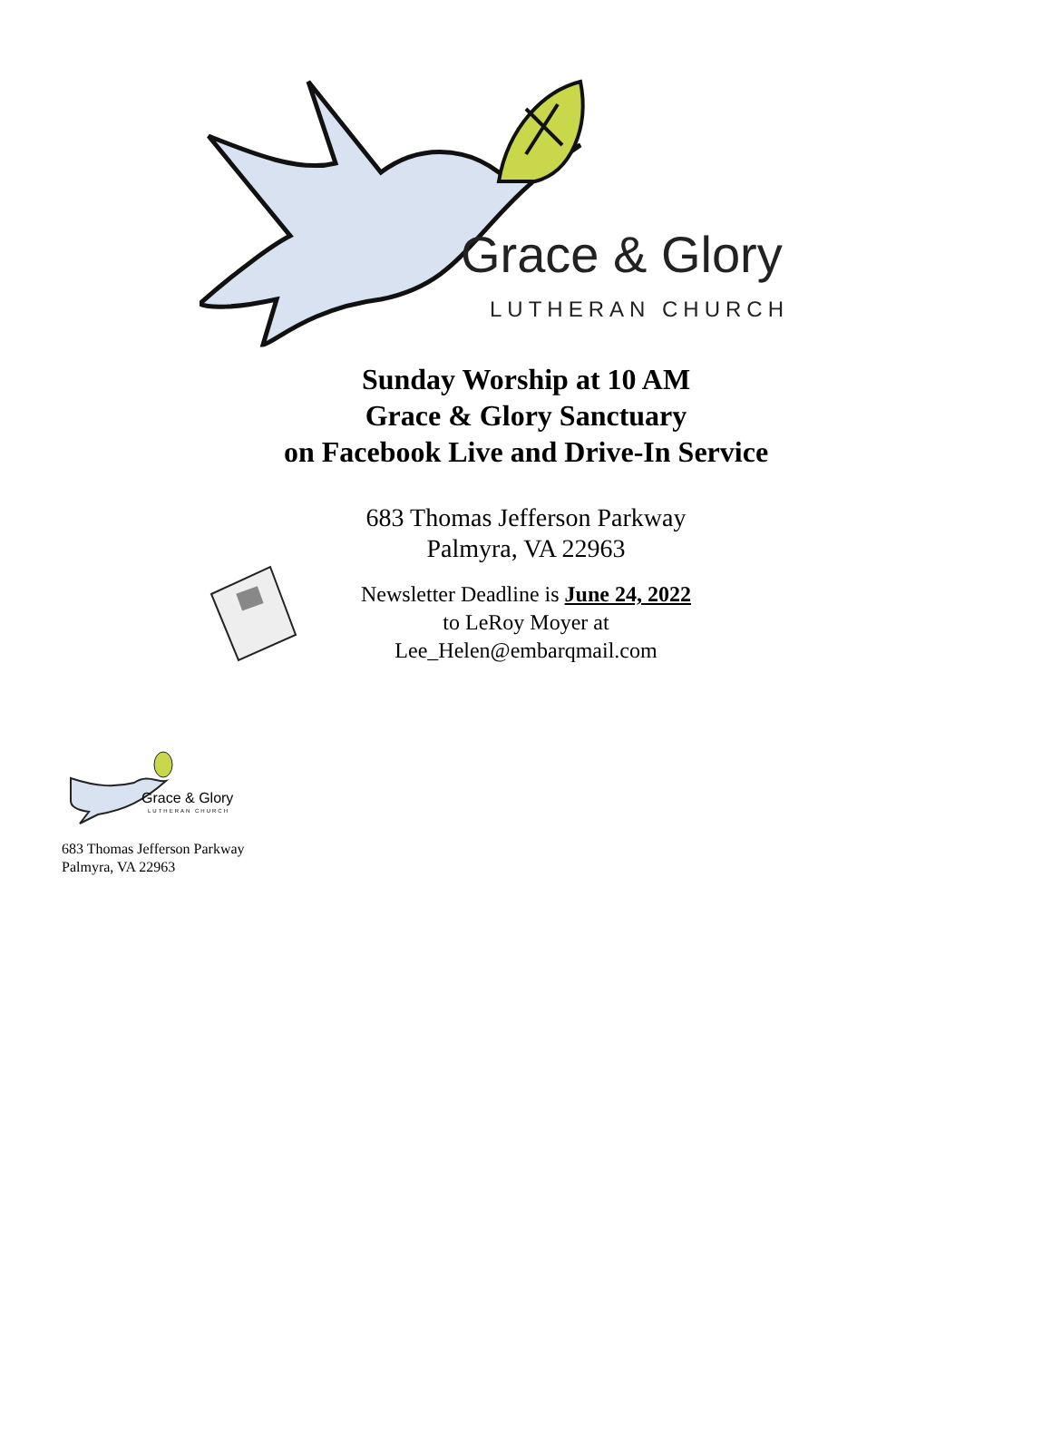Grace & Glory
LUTHERAN CHURCH
Sunday Worship at 10 AM
Grace & Glory Sanctuary
on Facebook Live and Drive-In Service
683 Thomas Jefferson Parkway
Palmyra, VA 22963
Newsletter Deadline is June 24, 2022
to LeRoy Moyer at
Lee_Helen@embarqmail.com
Grace & Glory
LUTHERAN CHURCH
683 Thomas Jefferson Parkway
Palmyra, VA 22963